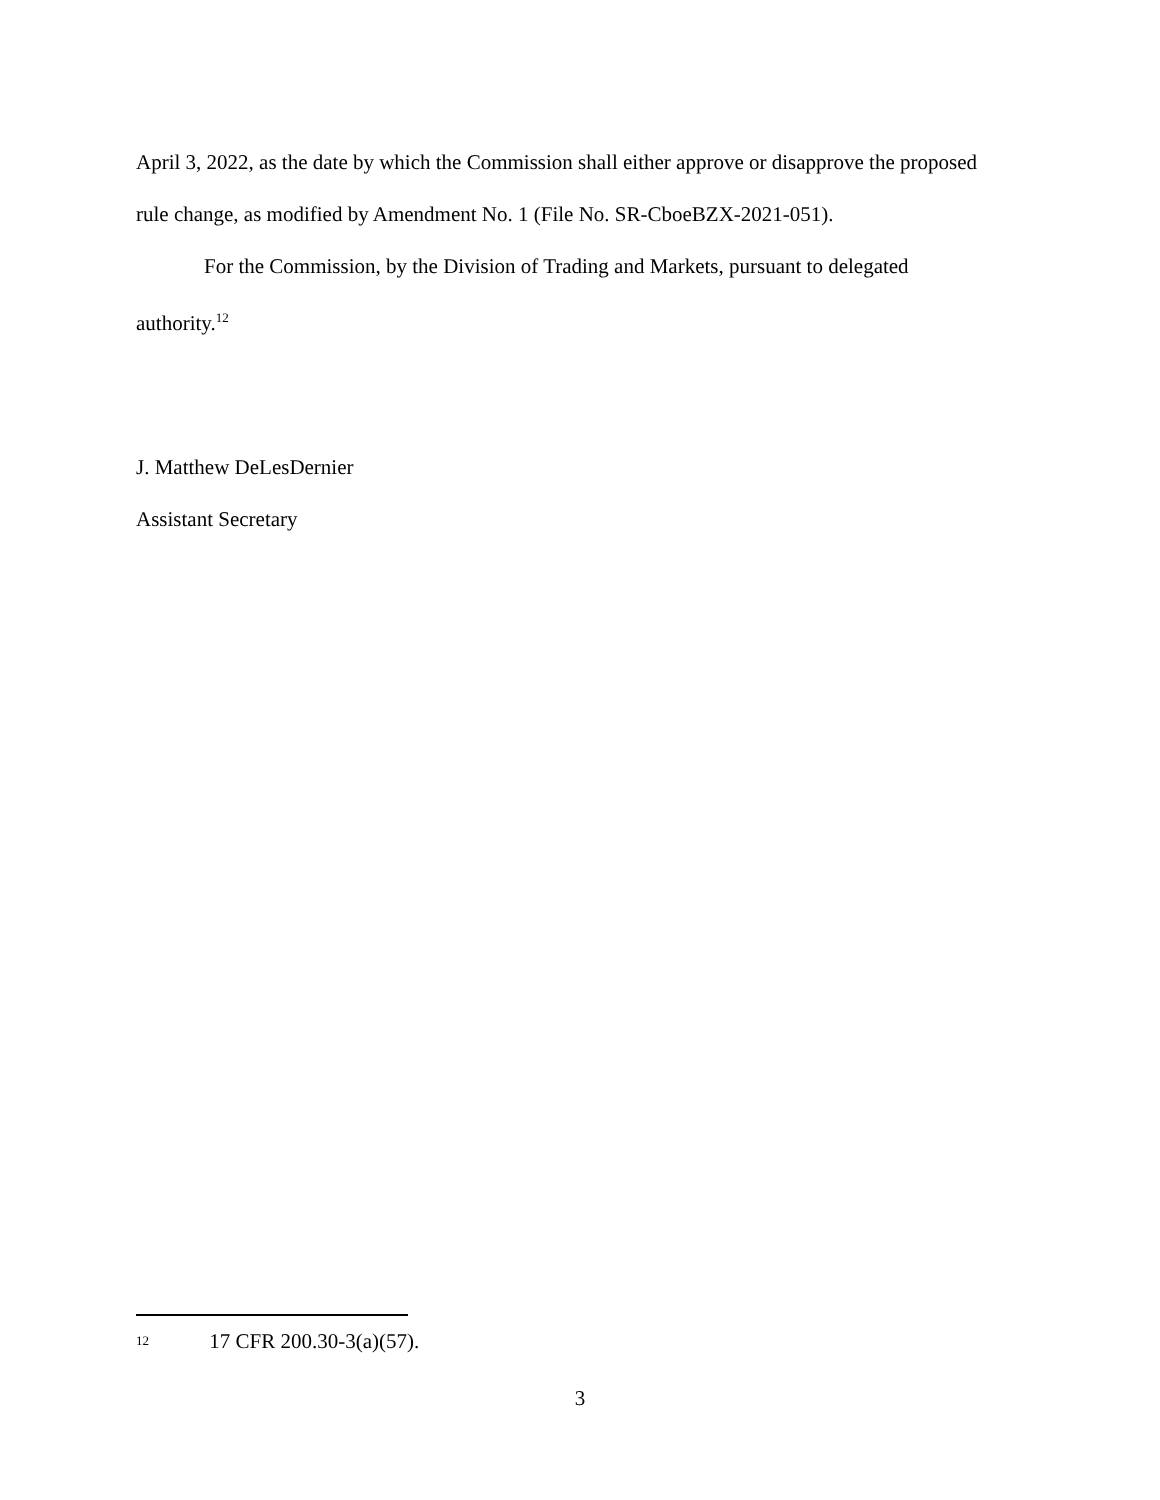April 3, 2022, as the date by which the Commission shall either approve or disapprove the proposed rule change, as modified by Amendment No. 1 (File No. SR-CboeBZX-2021-051).
For the Commission, by the Division of Trading and Markets, pursuant to delegated authority.<sup>12</sup>
J. Matthew DeLesDernier
Assistant Secretary
12 17 CFR 200.30-3(a)(57).
3